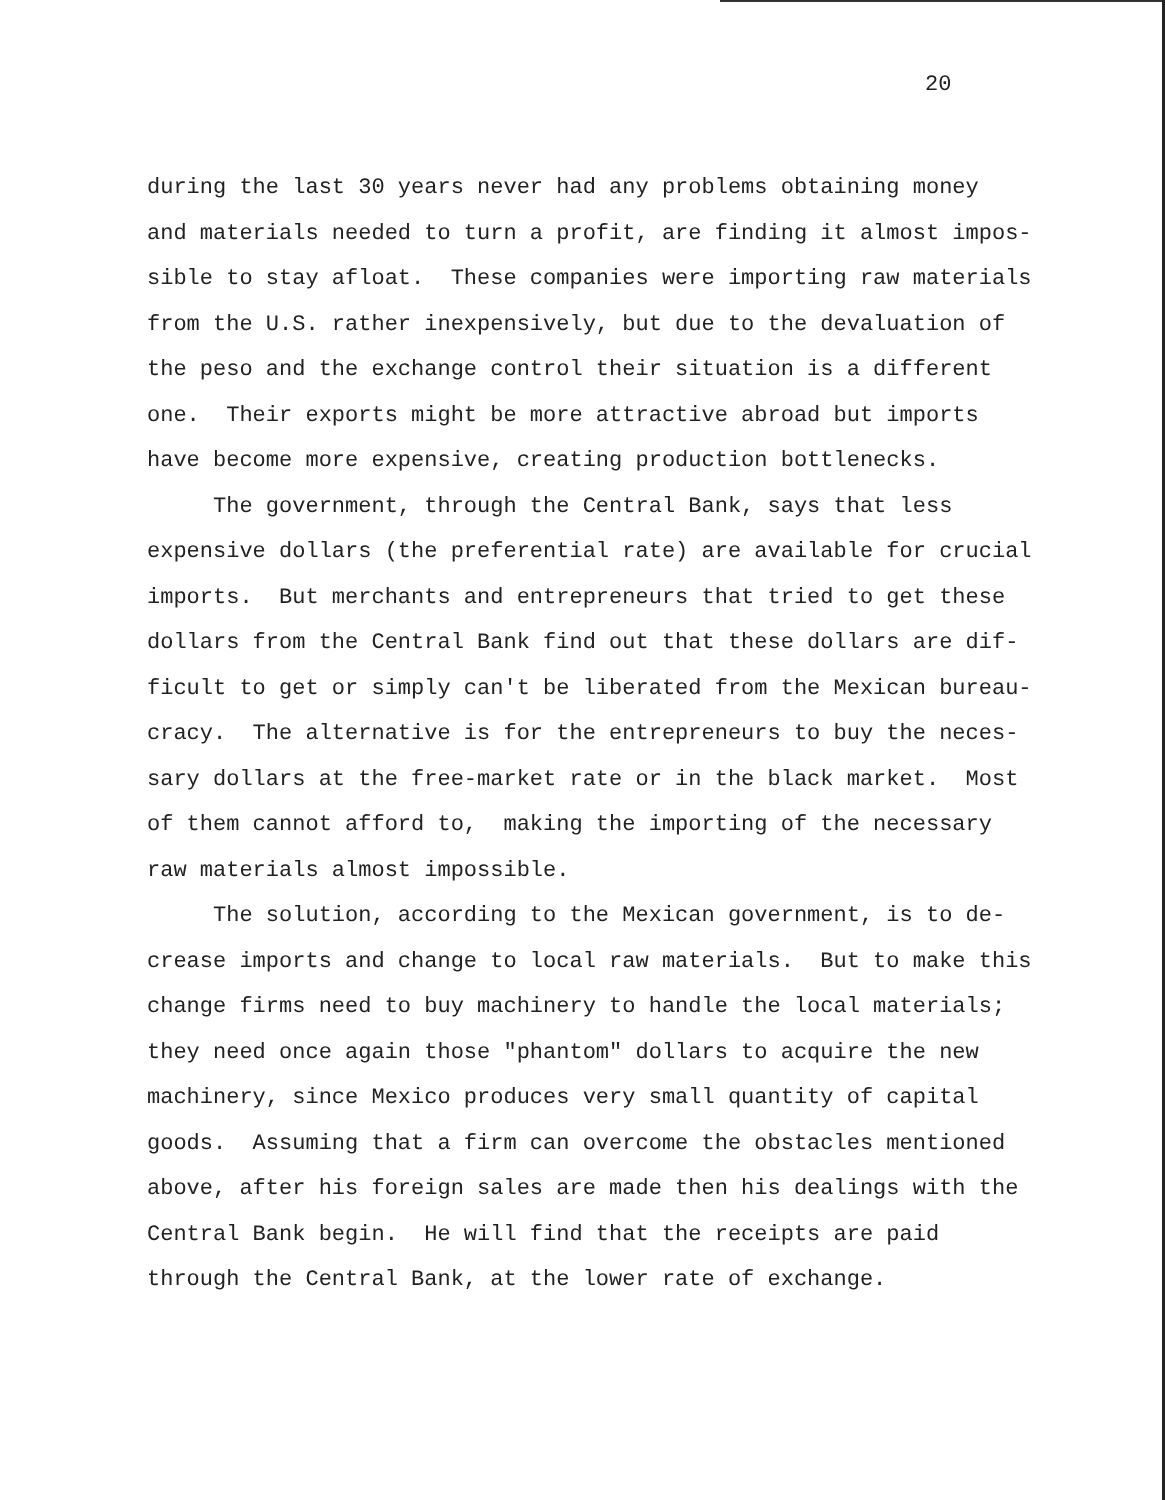20
during the last 30 years never had any problems obtaining money and materials needed to turn a profit, are finding it almost impos- sible to stay afloat. These companies were importing raw materials from the U.S. rather inexpensively, but due to the devaluation of the peso and the exchange control their situation is a different one. Their exports might be more attractive abroad but imports have become more expensive, creating production bottlenecks.
The government, through the Central Bank, says that less expensive dollars (the preferential rate) are available for crucial imports. But merchants and entrepreneurs that tried to get these dollars from the Central Bank find out that these dollars are dif- ficult to get or simply can't be liberated from the Mexican bureau- cracy. The alternative is for the entrepreneurs to buy the neces- sary dollars at the free-market rate or in the black market. Most of them cannot afford to, making the importing of the necessary raw materials almost impossible.
The solution, according to the Mexican government, is to de- crease imports and change to local raw materials. But to make this change firms need to buy machinery to handle the local materials; they need once again those "phantom" dollars to acquire the new machinery, since Mexico produces very small quantity of capital goods. Assuming that a firm can overcome the obstacles mentioned above, after his foreign sales are made then his dealings with the Central Bank begin. He will find that the receipts are paid through the Central Bank, at the lower rate of exchange.